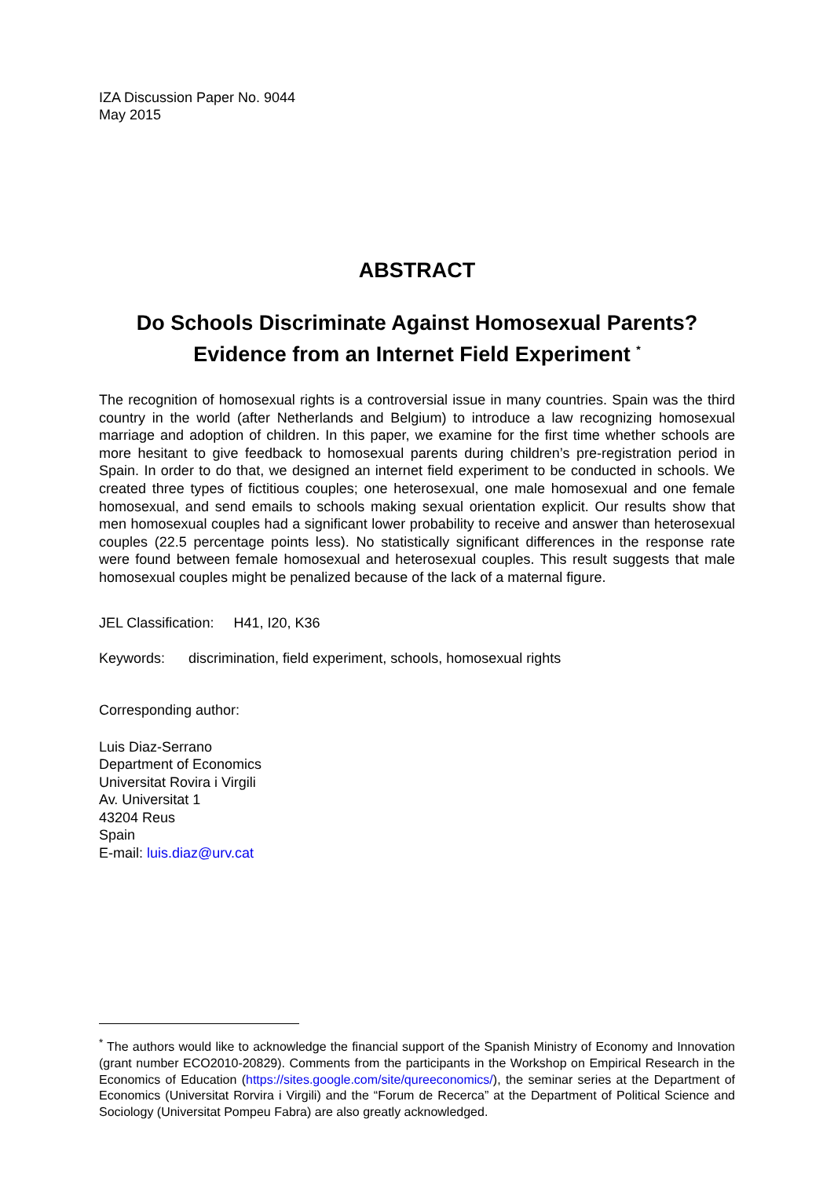IZA Discussion Paper No. 9044
May 2015
ABSTRACT
Do Schools Discriminate Against Homosexual Parents?
Evidence from an Internet Field Experiment <sup>*</sup>
The recognition of homosexual rights is a controversial issue in many countries. Spain was the third country in the world (after Netherlands and Belgium) to introduce a law recognizing homosexual marriage and adoption of children. In this paper, we examine for the first time whether schools are more hesitant to give feedback to homosexual parents during children’s pre-registration period in Spain. In order to do that, we designed an internet field experiment to be conducted in schools. We created three types of fictitious couples; one heterosexual, one male homosexual and one female homosexual, and send emails to schools making sexual orientation explicit. Our results show that men homosexual couples had a significant lower probability to receive and answer than heterosexual couples (22.5 percentage points less). No statistically significant differences in the response rate were found between female homosexual and heterosexual couples. This result suggests that male homosexual couples might be penalized because of the lack of a maternal figure.
JEL Classification: H41, I20, K36
Keywords: discrimination, field experiment, schools, homosexual rights
Corresponding author:
Luis Diaz-Serrano
Department of Economics
Universitat Rovira i Virgili
Av. Universitat 1
43204 Reus
Spain
E-mail: luis.diaz@urv.cat
<sup>*</sup> The authors would like to acknowledge the financial support of the Spanish Ministry of Economy and Innovation (grant number ECO2010-20829). Comments from the participants in the Workshop on Empirical Research in the Economics of Education (https://sites.google.com/site/qureeconomics/), the seminar series at the Department of Economics (Universitat Rorvira i Virgili) and the “Forum de Recerca” at the Department of Political Science and Sociology (Universitat Pompeu Fabra) are also greatly acknowledged.